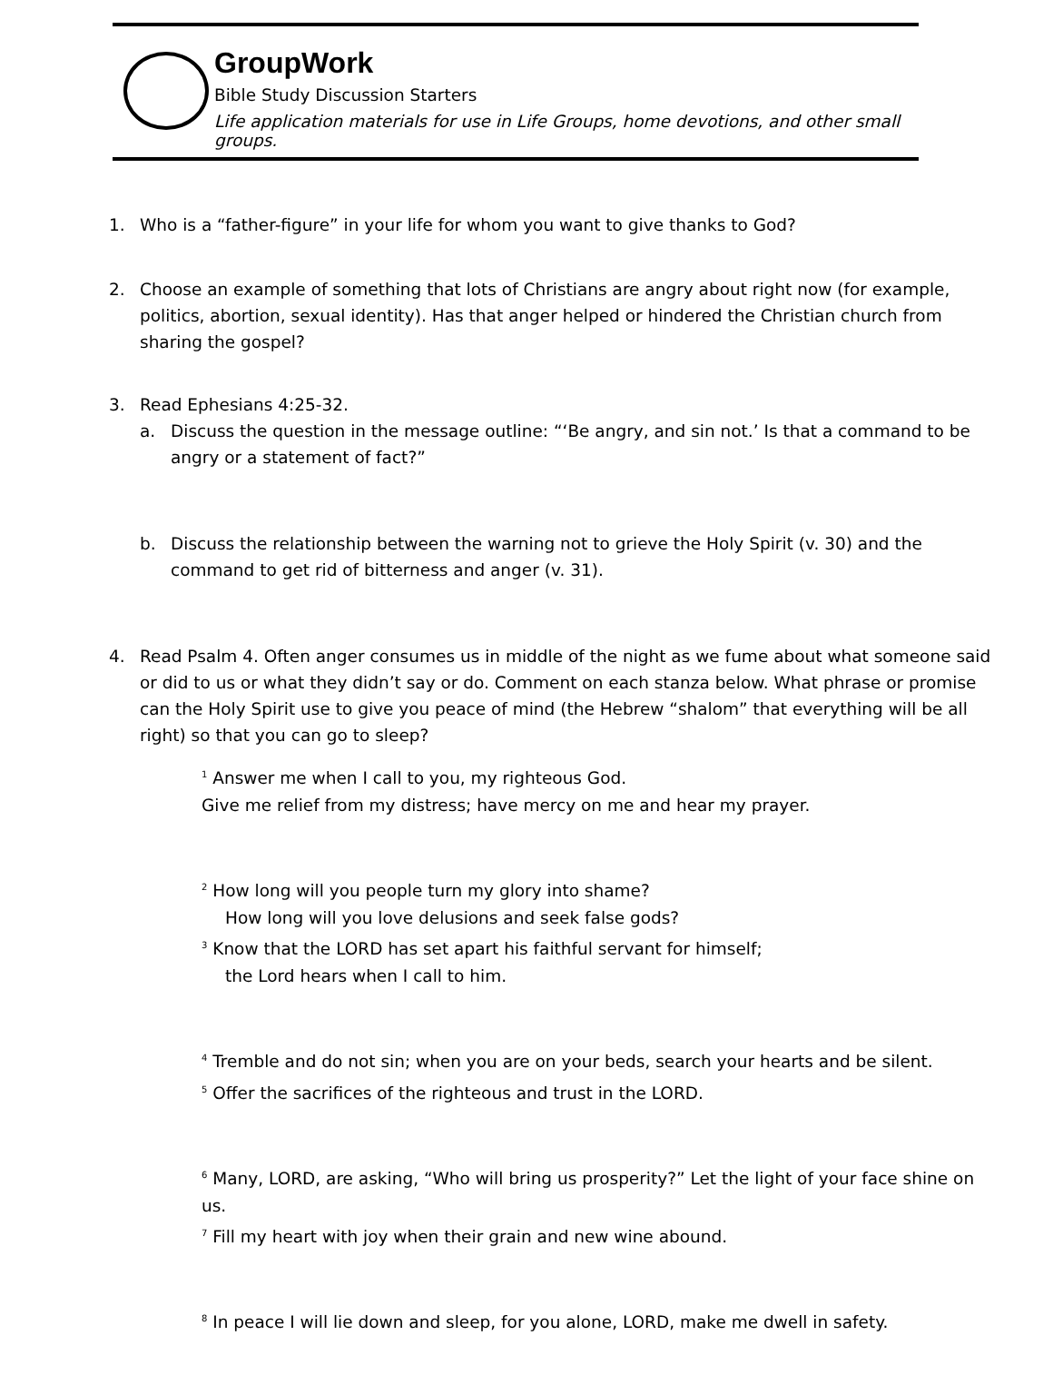GroupWork
Bible Study Discussion Starters
Life application materials for use in Life Groups, home devotions, and other small groups.
1. Who is a “father-figure” in your life for whom you want to give thanks to God?
2. Choose an example of something that lots of Christians are angry about right now (for example, politics, abortion, sexual identity). Has that anger helped or hindered the Christian church from sharing the gospel?
3. Read Ephesians 4:25-32.
a. Discuss the question in the message outline: “‘Be angry, and sin not.’ Is that a command to be angry or a statement of fact?”
b. Discuss the relationship between the warning not to grieve the Holy Spirit (v. 30) and the command to get rid of bitterness and anger (v. 31).
4. Read Psalm 4. Often anger consumes us in middle of the night as we fume about what someone said or did to us or what they didn’t say or do. Comment on each stanza below. What phrase or promise can the Holy Spirit use to give you peace of mind (the Hebrew “shalom” that everything will be all right) so that you can go to sleep?
<sup>1</sup> Answer me when I call to you, my righteous God.
Give me relief from my distress; have mercy on me and hear my prayer.
<sup>2</sup> How long will you people turn my glory into shame?
How long will you love delusions and seek false gods?
<sup>3</sup> Know that the LORD has set apart his faithful servant for himself;
the Lord hears when I call to him.
<sup>4</sup> Tremble and do not sin; when you are on your beds, search your hearts and be silent.
<sup>5</sup> Offer the sacrifices of the righteous and trust in the LORD.
<sup>6</sup> Many, LORD, are asking, “Who will bring us prosperity?” Let the light of your face shine on us.
<sup>7</sup> Fill my heart with joy when their grain and new wine abound.
<sup>8</sup> In peace I will lie down and sleep, for you alone, LORD, make me dwell in safety.